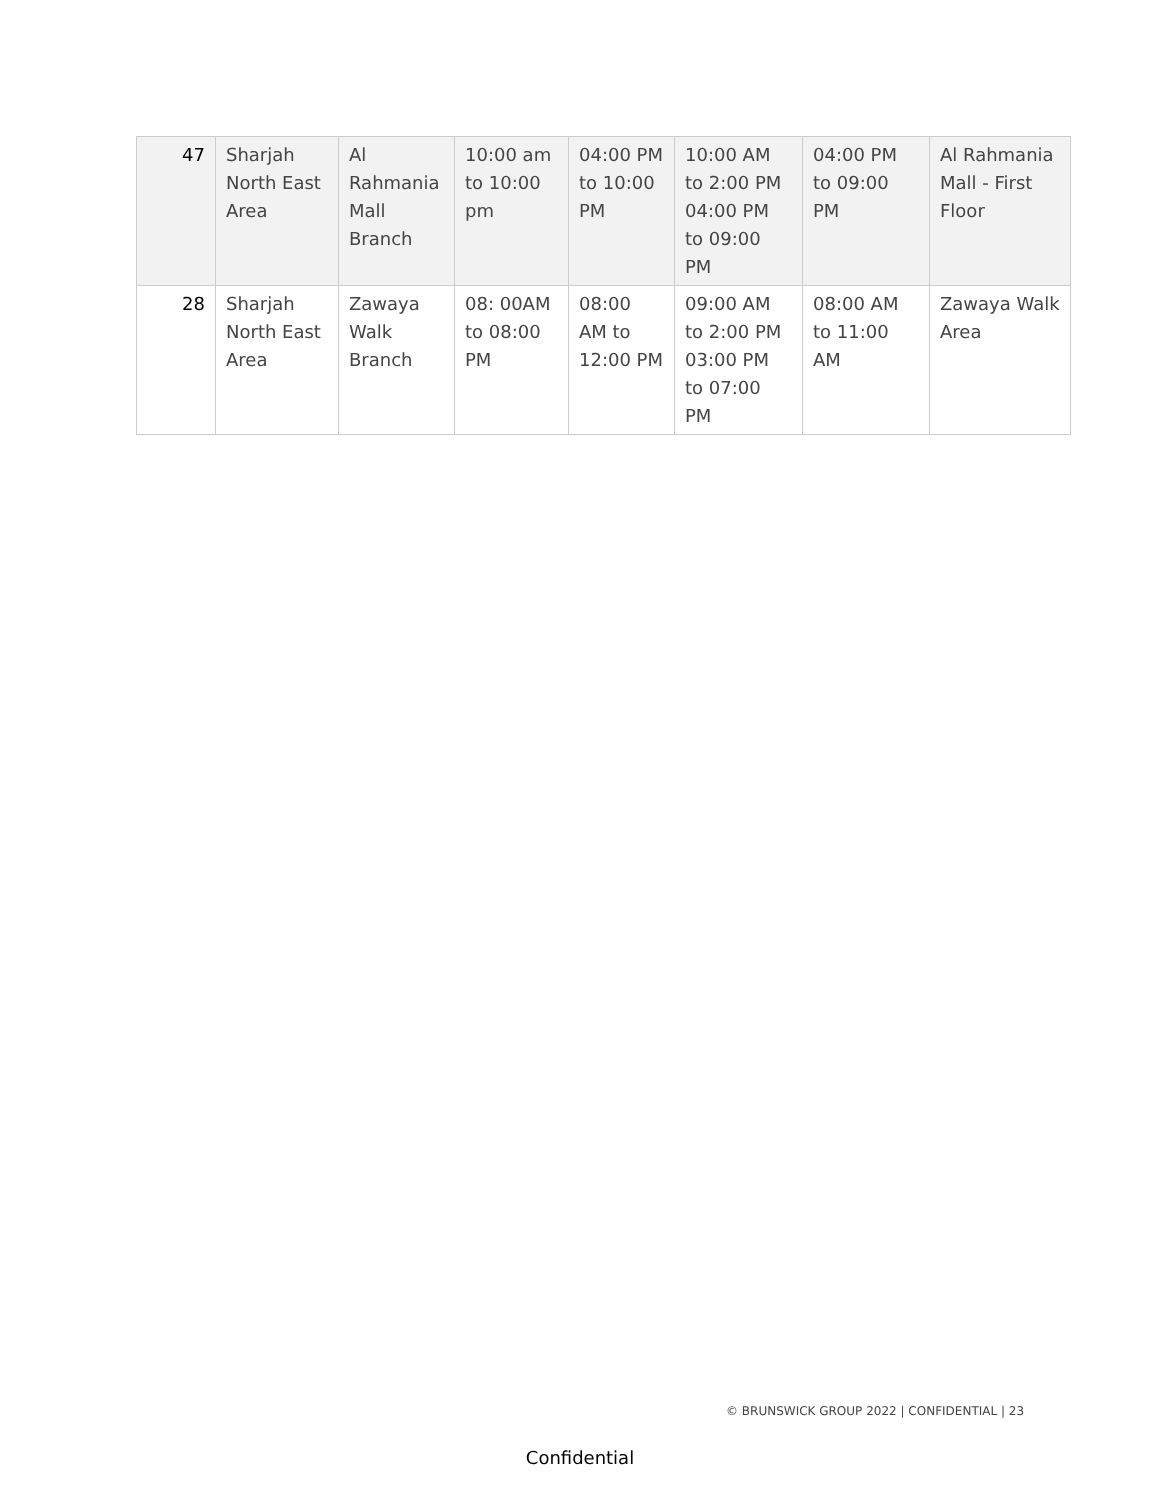| 47 | Sharjah North East Area | Al Rahmania Mall Branch | 10:00 am to 10:00 pm | 04:00 PM to 10:00 PM | 10:00 AM to 2:00 PM 04:00 PM to 09:00 PM | 04:00 PM to 09:00 PM | Al Rahmania Mall - First Floor |
| 28 | Sharjah North East Area | Zawaya Walk Branch | 08: 00AM to 08:00 PM | 08:00 AM to 12:00 PM | 09:00 AM to 2:00 PM 03:00 PM to 07:00 PM | 08:00 AM to 11:00 AM | Zawaya Walk Area |
© BRUNSWICK GROUP 2022 | CONFIDENTIAL | 23
Confidential